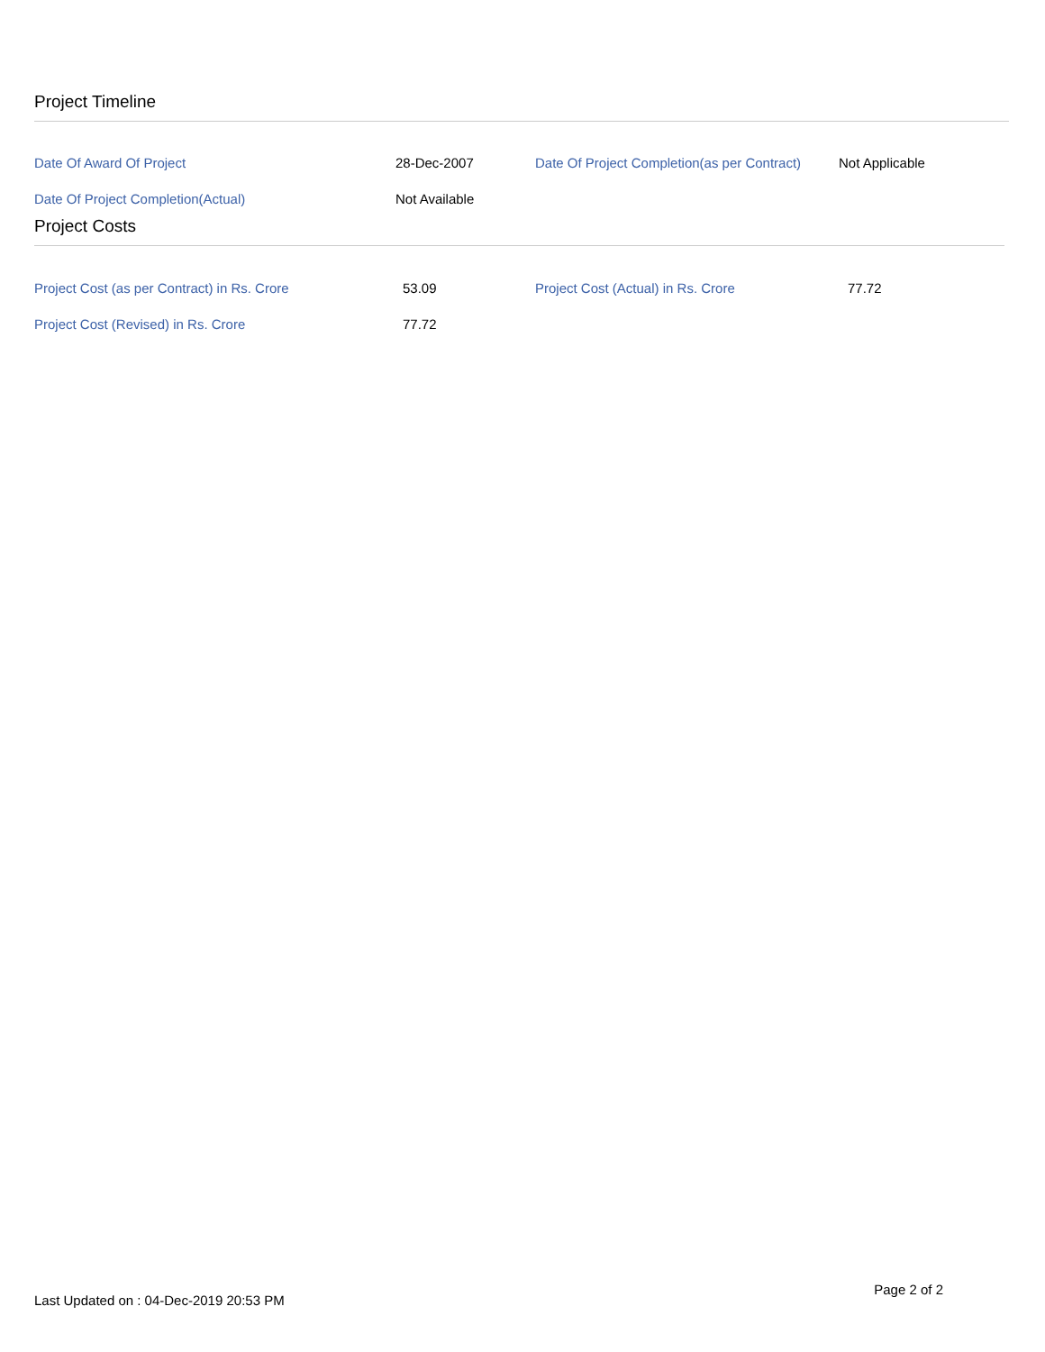Project Timeline
| Date Of Award Of Project | 28-Dec-2007 | Date Of Project Completion(as per Contract) | Not Applicable |
| Date Of Project Completion(Actual) | Not Available | | |
Project Costs
| Project Cost (as per Contract) in Rs. Crore | 53.09 | Project Cost (Actual) in Rs. Crore | 77.72 |
| Project Cost (Revised) in Rs. Crore | 77.72 | | |
Last Updated on : 04-Dec-2019 20:53 PM
Page 2 of 2